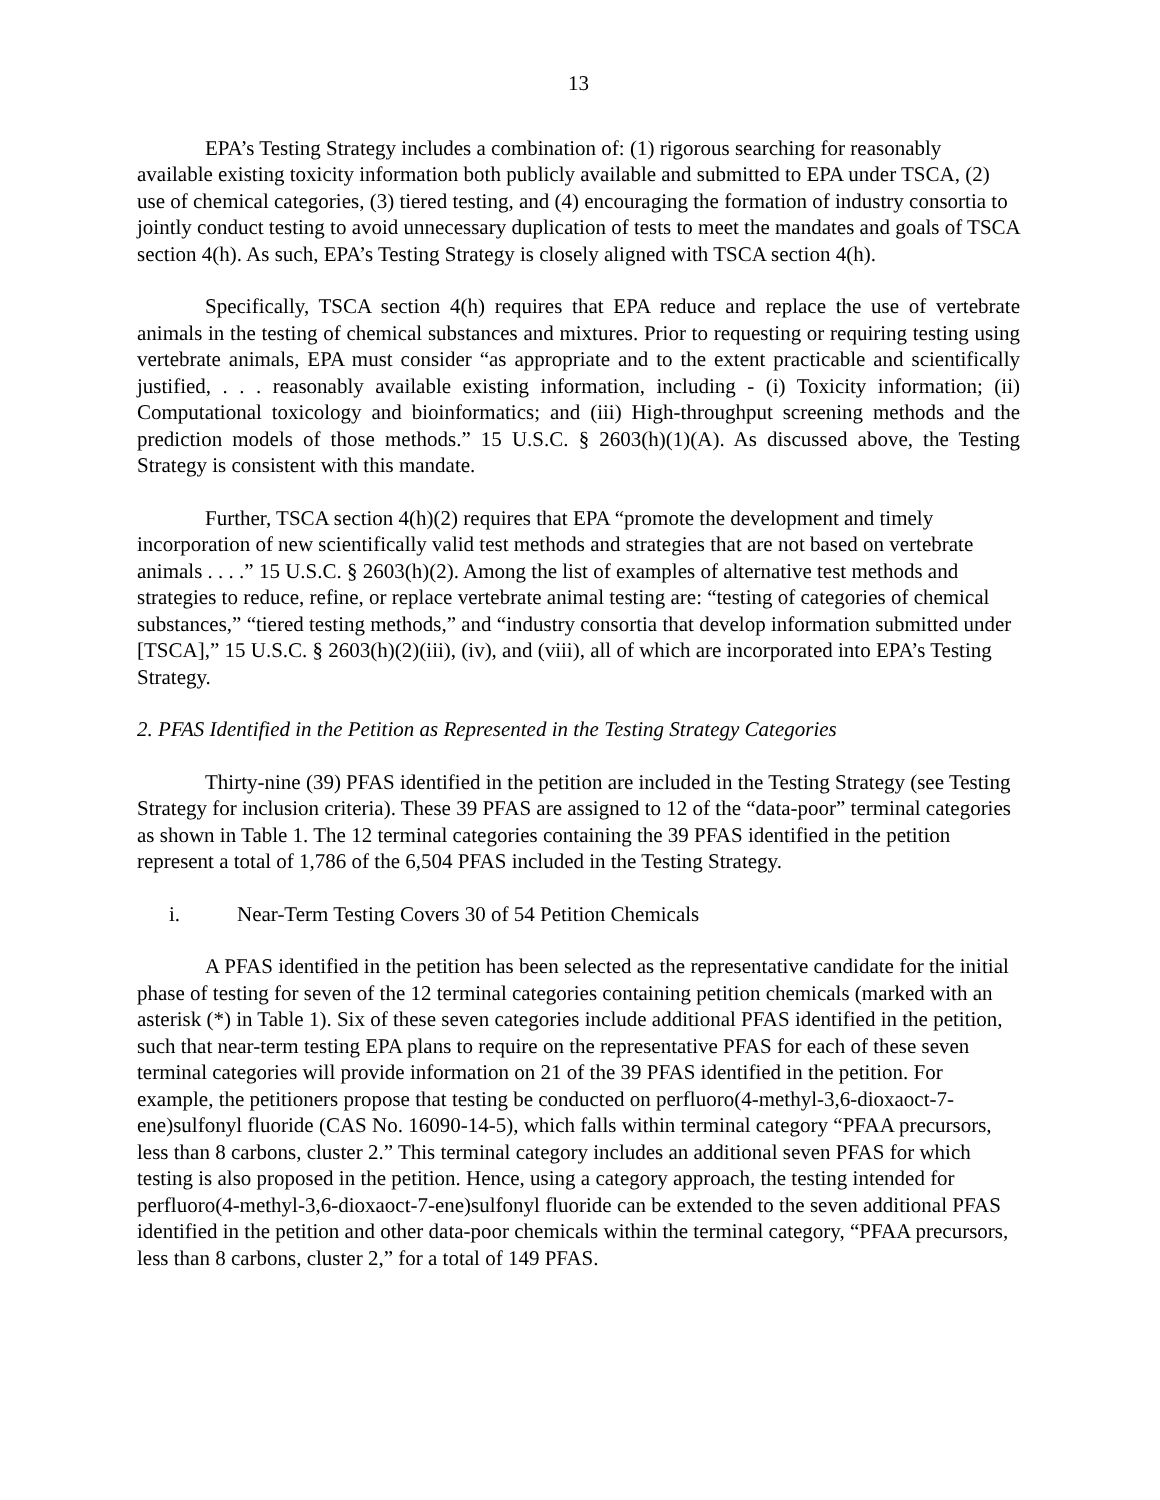13
EPA’s Testing Strategy includes a combination of: (1) rigorous searching for reasonably available existing toxicity information both publicly available and submitted to EPA under TSCA, (2) use of chemical categories, (3) tiered testing, and (4) encouraging the formation of industry consortia to jointly conduct testing to avoid unnecessary duplication of tests to meet the mandates and goals of TSCA section 4(h). As such, EPA’s Testing Strategy is closely aligned with TSCA section 4(h).
Specifically, TSCA section 4(h) requires that EPA reduce and replace the use of vertebrate animals in the testing of chemical substances and mixtures. Prior to requesting or requiring testing using vertebrate animals, EPA must consider “as appropriate and to the extent practicable and scientifically justified, . . . reasonably available existing information, including - (i) Toxicity information; (ii) Computational toxicology and bioinformatics; and (iii) High-throughput screening methods and the prediction models of those methods.” 15 U.S.C. § 2603(h)(1)(A). As discussed above, the Testing Strategy is consistent with this mandate.
Further, TSCA section 4(h)(2) requires that EPA “promote the development and timely incorporation of new scientifically valid test methods and strategies that are not based on vertebrate animals . . . .” 15 U.S.C. § 2603(h)(2). Among the list of examples of alternative test methods and strategies to reduce, refine, or replace vertebrate animal testing are: “testing of categories of chemical substances,” “tiered testing methods,” and “industry consortia that develop information submitted under [TSCA],” 15 U.S.C. § 2603(h)(2)(iii), (iv), and (viii), all of which are incorporated into EPA’s Testing Strategy.
2. PFAS Identified in the Petition as Represented in the Testing Strategy Categories
Thirty-nine (39) PFAS identified in the petition are included in the Testing Strategy (see Testing Strategy for inclusion criteria). These 39 PFAS are assigned to 12 of the “data-poor” terminal categories as shown in Table 1. The 12 terminal categories containing the 39 PFAS identified in the petition represent a total of 1,786 of the 6,504 PFAS included in the Testing Strategy.
i. Near-Term Testing Covers 30 of 54 Petition Chemicals
A PFAS identified in the petition has been selected as the representative candidate for the initial phase of testing for seven of the 12 terminal categories containing petition chemicals (marked with an asterisk (*) in Table 1). Six of these seven categories include additional PFAS identified in the petition, such that near-term testing EPA plans to require on the representative PFAS for each of these seven terminal categories will provide information on 21 of the 39 PFAS identified in the petition. For example, the petitioners propose that testing be conducted on perfluoro(4-methyl-3,6-dioxaoct-7-ene)sulfonyl fluoride (CAS No. 16090-14-5), which falls within terminal category “PFAA precursors, less than 8 carbons, cluster 2.” This terminal category includes an additional seven PFAS for which testing is also proposed in the petition. Hence, using a category approach, the testing intended for perfluoro(4-methyl-3,6-dioxaoct-7-ene)sulfonyl fluoride can be extended to the seven additional PFAS identified in the petition and other data-poor chemicals within the terminal category, “PFAA precursors, less than 8 carbons, cluster 2,” for a total of 149 PFAS.